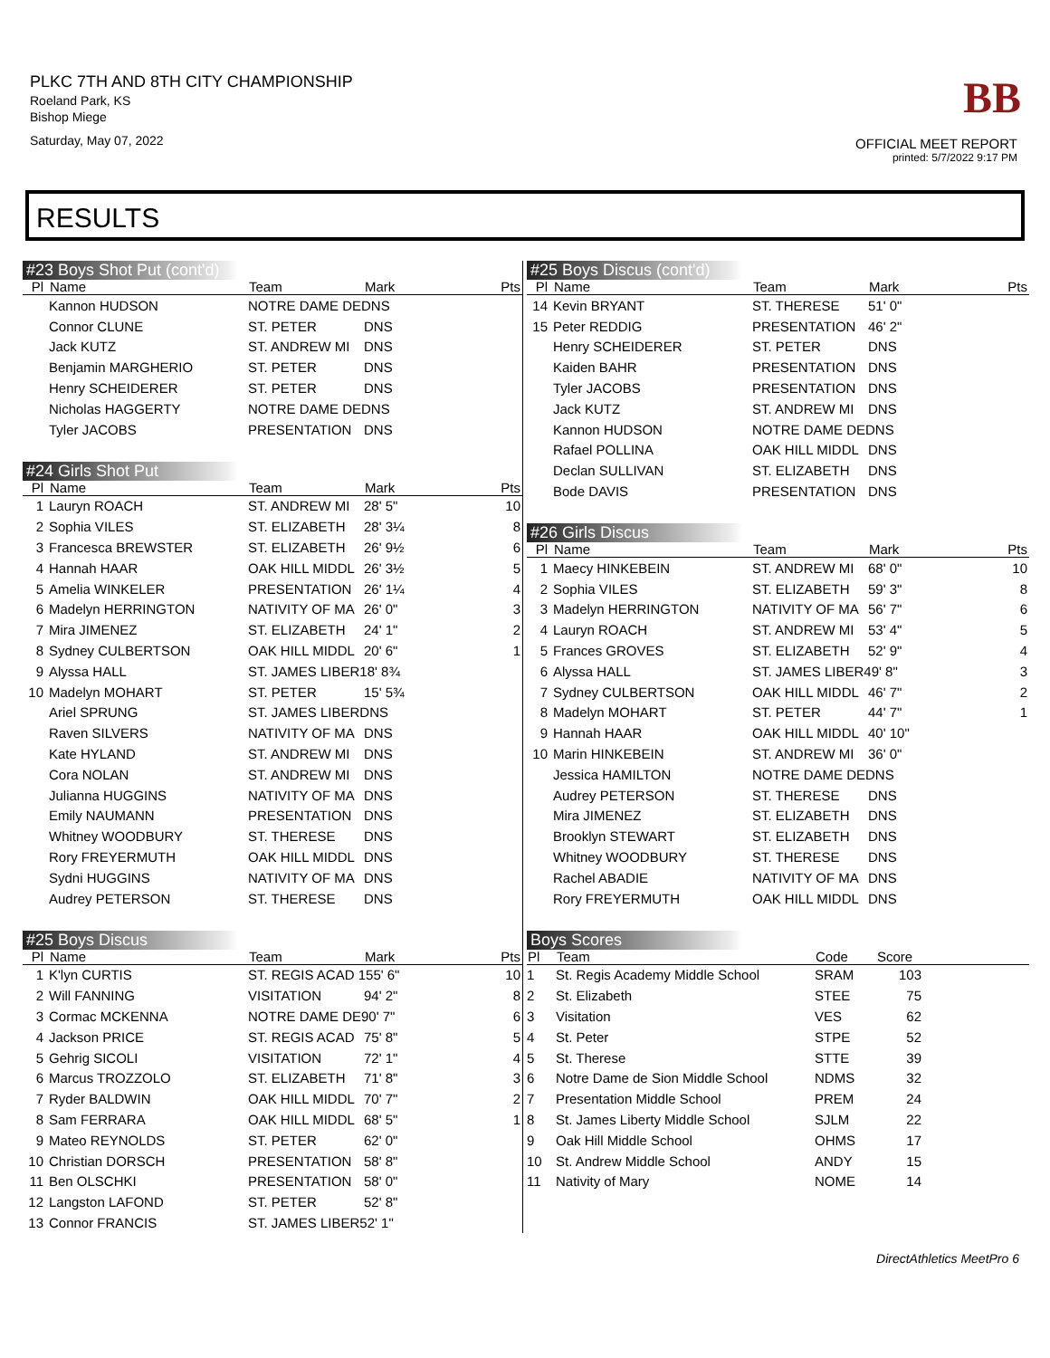PLKC 7TH AND 8TH CITY CHAMPIONSHIP
Roeland Park, KS
Bishop Miege
Saturday, May 07, 2022
BB
OFFICIAL MEET REPORT
printed: 5/7/2022 9:17 PM
RESULTS
#23 Boys Shot Put (cont'd)
| Pl | Name | Team | Mark | Pts |
| --- | --- | --- | --- | --- |
| | Kannon HUDSON | NOTRE DAME DEDNS | | |
| | Connor CLUNE | ST. PETER | DNS | |
| | Jack KUTZ | ST. ANDREW MI | DNS | |
| | Benjamin MARGHERIO | ST. PETER | DNS | |
| | Henry SCHEIDERER | ST. PETER | DNS | |
| | Nicholas HAGGERTY | NOTRE DAME DEDNS | | |
| | Tyler JACOBS | PRESENTATION | DNS | |
#24 Girls Shot Put
| Pl | Name | Team | Mark | Pts |
| --- | --- | --- | --- | --- |
| 1 | Lauryn ROACH | ST. ANDREW MI | 28' 5" | 10 |
| 2 | Sophia VILES | ST. ELIZABETH | 28' 3¼ | 8 |
| 3 | Francesca BREWSTER | ST. ELIZABETH | 26' 9½ | 6 |
| 4 | Hannah HAAR | OAK HILL MIDDL | 26' 3½ | 5 |
| 5 | Amelia WINKELER | PRESENTATION | 26' 1¼ | 4 |
| 6 | Madelyn HERRINGTON | NATIVITY OF MA | 26' 0" | 3 |
| 7 | Mira JIMENEZ | ST. ELIZABETH | 24' 1" | 2 |
| 8 | Sydney CULBERTSON | OAK HILL MIDDL | 20' 6" | 1 |
| 9 | Alyssa HALL | ST. JAMES LIBER18' 8¾ | | |
| 10 | Madelyn MOHART | ST. PETER | 15' 5¾ | |
| | Ariel SPRUNG | ST. JAMES LIBERDNS | | |
| | Raven SILVERS | NATIVITY OF MA | DNS | |
| | Kate HYLAND | ST. ANDREW MI | DNS | |
| | Cora NOLAN | ST. ANDREW MI | DNS | |
| | Julianna HUGGINS | NATIVITY OF MA | DNS | |
| | Emily NAUMANN | PRESENTATION | DNS | |
| | Whitney WOODBURY | ST. THERESE | DNS | |
| | Rory FREYERMUTH | OAK HILL MIDDL | DNS | |
| | Sydni HUGGINS | NATIVITY OF MA | DNS | |
| | Audrey PETERSON | ST. THERESE | DNS | |
#25 Boys Discus
| Pl | Name | Team | Mark | Pts |
| --- | --- | --- | --- | --- |
| 1 | K'lyn CURTIS | ST. REGIS ACAD 155' 6" | | 10 |
| 2 | Will FANNING | VISITATION | 94' 2" | 8 |
| 3 | Cormac MCKENNA | NOTRE DAME DE90' 7" | | 6 |
| 4 | Jackson PRICE | ST. REGIS ACAD | 75' 8" | 5 |
| 5 | Gehrig SICOLI | VISITATION | 72' 1" | 4 |
| 6 | Marcus TROZZOLO | ST. ELIZABETH | 71' 8" | 3 |
| 7 | Ryder BALDWIN | OAK HILL MIDDL | 70' 7" | 2 |
| 8 | Sam FERRARA | OAK HILL MIDDL | 68' 5" | 1 |
| 9 | Mateo REYNOLDS | ST. PETER | 62' 0" | |
| 10 | Christian DORSCH | PRESENTATION | 58' 8" | |
| 11 | Ben OLSCHKI | PRESENTATION | 58' 0" | |
| 12 | Langston LAFOND | ST. PETER | 52' 8" | |
| 13 | Connor FRANCIS | ST. JAMES LIBER52' 1" | | |
#25 Boys Discus (cont'd)
| Pl | Name | Team | Mark | Pts |
| --- | --- | --- | --- | --- |
| 14 | Kevin BRYANT | ST. THERESE | 51' 0" | |
| 15 | Peter REDDIG | PRESENTATION | 46' 2" | |
| | Henry SCHEIDERER | ST. PETER | DNS | |
| | Kaiden BAHR | PRESENTATION | DNS | |
| | Tyler JACOBS | PRESENTATION | DNS | |
| | Jack KUTZ | ST. ANDREW MI | DNS | |
| | Kannon HUDSON | NOTRE DAME DEDNS | | |
| | Rafael POLLINA | OAK HILL MIDDL | DNS | |
| | Declan SULLIVAN | ST. ELIZABETH | DNS | |
| | Bode DAVIS | PRESENTATION | DNS | |
#26 Girls Discus
| Pl | Name | Team | Mark | Pts |
| --- | --- | --- | --- | --- |
| 1 | Maecy HINKEBEIN | ST. ANDREW MI | 68' 0" | 10 |
| 2 | Sophia VILES | ST. ELIZABETH | 59' 3" | 8 |
| 3 | Madelyn HERRINGTON | NATIVITY OF MA | 56' 7" | 6 |
| 4 | Lauryn ROACH | ST. ANDREW MI | 53' 4" | 5 |
| 5 | Frances GROVES | ST. ELIZABETH | 52' 9" | 4 |
| 6 | Alyssa HALL | ST. JAMES LIBER49' 8" | | 3 |
| 7 | Sydney CULBERTSON | OAK HILL MIDDL | 46' 7" | 2 |
| 8 | Madelyn MOHART | ST. PETER | 44' 7" | 1 |
| 9 | Hannah HAAR | OAK HILL MIDDL | 40' 10" | |
| 10 | Marin HINKEBEIN | ST. ANDREW MI | 36' 0" | |
| | Jessica HAMILTON | NOTRE DAME DEDNS | | |
| | Audrey PETERSON | ST. THERESE | DNS | |
| | Mira JIMENEZ | ST. ELIZABETH | DNS | |
| | Brooklyn STEWART | ST. ELIZABETH | DNS | |
| | Whitney WOODBURY | ST. THERESE | DNS | |
| | Rachel ABADIE | NATIVITY OF MA | DNS | |
| | Rory FREYERMUTH | OAK HILL MIDDL | DNS | |
Boys Scores
| Pl | Team | Code | Score | |
| --- | --- | --- | --- | --- |
| 1 | St. Regis Academy Middle School | SRAM | 103 | |
| 2 | St. Elizabeth | STEE | 75 | |
| 3 | Visitation | VES | 62 | |
| 4 | St. Peter | STPE | 52 | |
| 5 | St. Therese | STTE | 39 | |
| 6 | Notre Dame de Sion Middle School | NDMS | 32 | |
| 7 | Presentation Middle School | PREM | 24 | |
| 8 | St. James Liberty Middle School | SJLM | 22 | |
| 9 | Oak Hill Middle School | OHMS | 17 | |
| 10 | St. Andrew Middle School | ANDY | 15 | |
| 11 | Nativity of Mary | NOME | 14 | |
DirectAthletics MeetPro 6